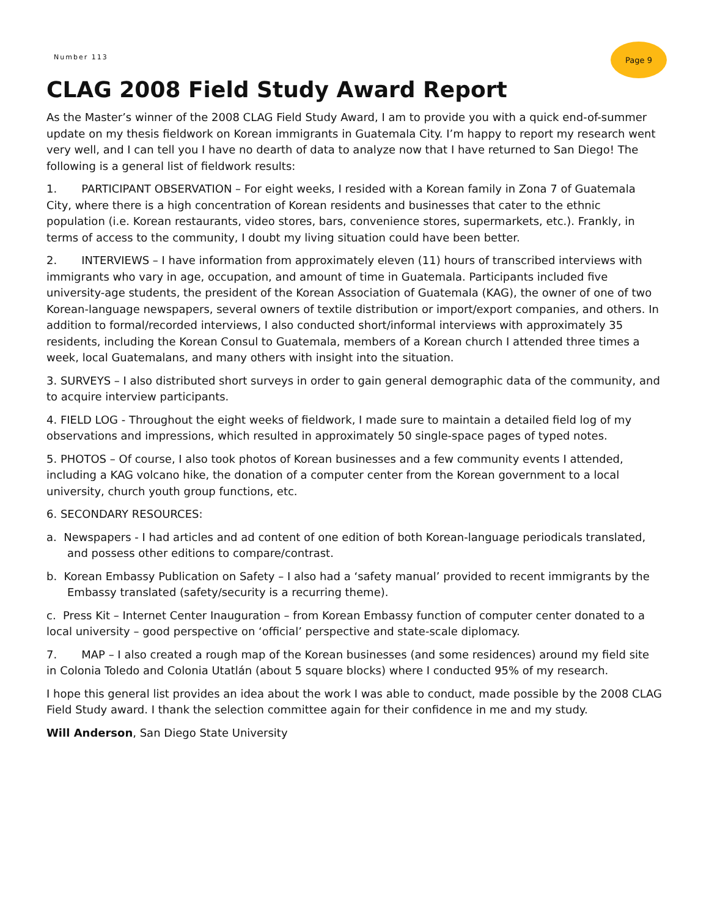Number 113
Page 9
CLAG 2008 Field Study Award Report
As the Master’s winner of the 2008 CLAG Field Study Award, I am to provide you with a quick end-of-summer update on my thesis fieldwork on Korean immigrants in Guatemala City. I’m happy to report my research went very well, and I can tell you I have no dearth of data to analyze now that I have returned to San Diego! The following is a general list of fieldwork results:
1. PARTICIPANT OBSERVATION – For eight weeks, I resided with a Korean family in Zona 7 of Guatemala City, where there is a high concentration of Korean residents and businesses that cater to the ethnic population (i.e. Korean restaurants, video stores, bars, convenience stores, supermarkets, etc.). Frankly, in terms of access to the community, I doubt my living situation could have been better.
2. INTERVIEWS – I have information from approximately eleven (11) hours of transcribed interviews with immigrants who vary in age, occupation, and amount of time in Guatemala. Participants included five university-age students, the president of the Korean Association of Guatemala (KAG), the owner of one of two Korean-language newspapers, several owners of textile distribution or import/export companies, and others. In addition to formal/recorded interviews, I also conducted short/informal interviews with approximately 35 residents, including the Korean Consul to Guatemala, members of a Korean church I attended three times a week, local Guatemalans, and many others with insight into the situation.
3. SURVEYS – I also distributed short surveys in order to gain general demographic data of the community, and to acquire interview participants.
4. FIELD LOG - Throughout the eight weeks of fieldwork, I made sure to maintain a detailed field log of my observations and impressions, which resulted in approximately 50 single-space pages of typed notes.
5. PHOTOS – Of course, I also took photos of Korean businesses and a few community events I attended, including a KAG volcano hike, the donation of a computer center from the Korean government to a local university, church youth group functions, etc.
6. SECONDARY RESOURCES:
a. Newspapers - I had articles and ad content of one edition of both Korean-language periodicals translated, and possess other editions to compare/contrast.
b. Korean Embassy Publication on Safety – I also had a ‘safety manual’ provided to recent immigrants by the Embassy translated (safety/security is a recurring theme).
c. Press Kit – Internet Center Inauguration – from Korean Embassy function of computer center donated to a local university – good perspective on ‘official’ perspective and state-scale diplomacy.
7. MAP – I also created a rough map of the Korean businesses (and some residences) around my field site in Colonia Toledo and Colonia Utatlán (about 5 square blocks) where I conducted 95% of my research.
I hope this general list provides an idea about the work I was able to conduct, made possible by the 2008 CLAG Field Study award. I thank the selection committee again for their confidence in me and my study.
Will Anderson, San Diego State University